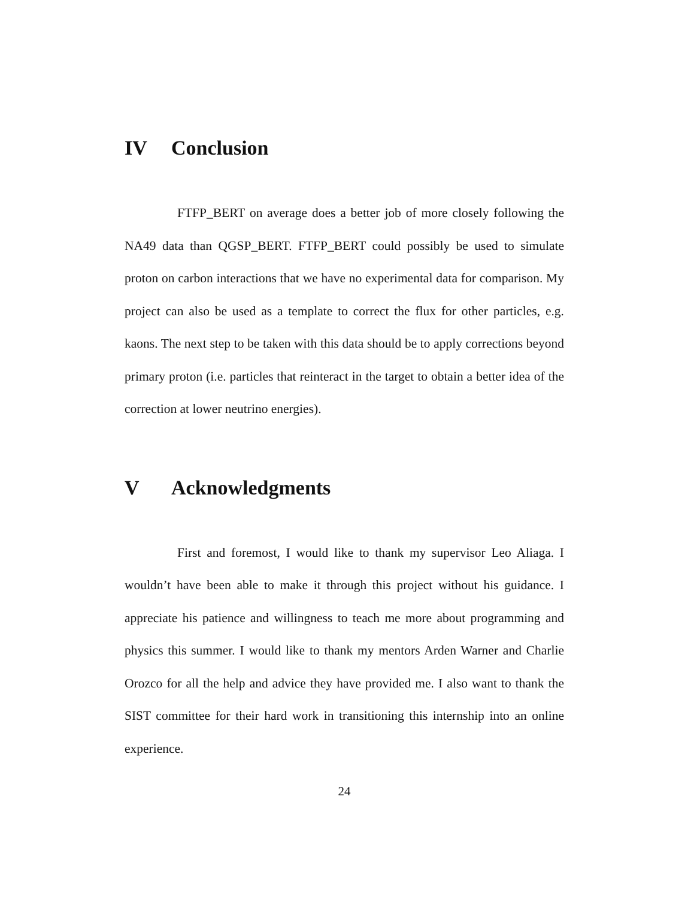IV Conclusion
FTFP_BERT on average does a better job of more closely following the NA49 data than QGSP_BERT. FTFP_BERT could possibly be used to simulate proton on carbon interactions that we have no experimental data for comparison. My project can also be used as a template to correct the flux for other particles, e.g. kaons. The next step to be taken with this data should be to apply corrections beyond primary proton (i.e. particles that reinteract in the target to obtain a better idea of the correction at lower neutrino energies).
V Acknowledgments
First and foremost, I would like to thank my supervisor Leo Aliaga. I wouldn’t have been able to make it through this project without his guidance. I appreciate his patience and willingness to teach me more about programming and physics this summer. I would like to thank my mentors Arden Warner and Charlie Orozco for all the help and advice they have provided me. I also want to thank the SIST committee for their hard work in transitioning this internship into an online experience.
24